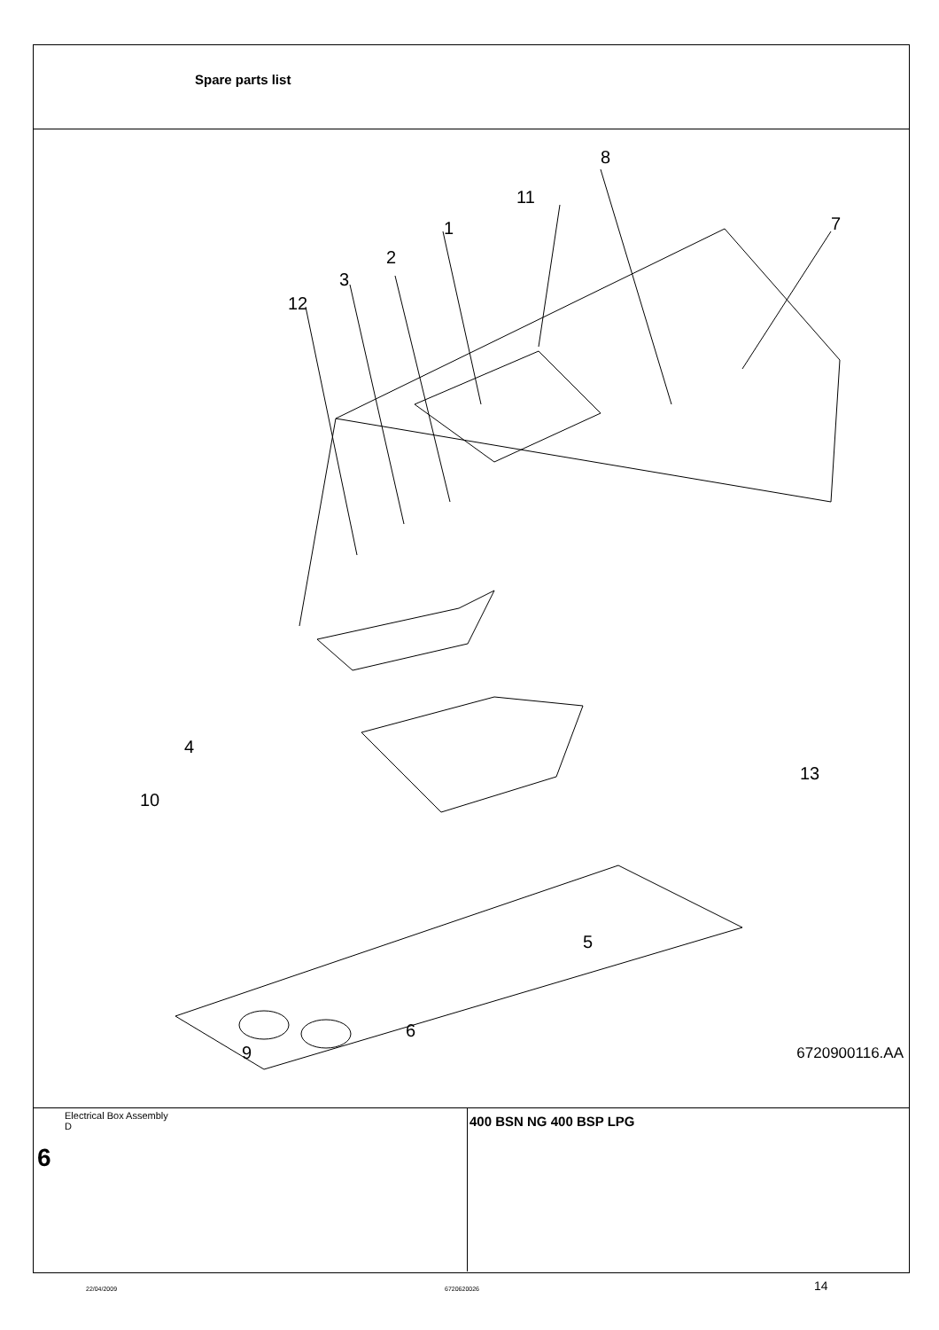Spare parts list
8
11
1 7
2
3
12
4
13
10
5
6
9 6720900116.AA
Electrical Box Assembly
D
6
400 BSN NG 400 BSP LPG
22/04/2009 6720620026 14